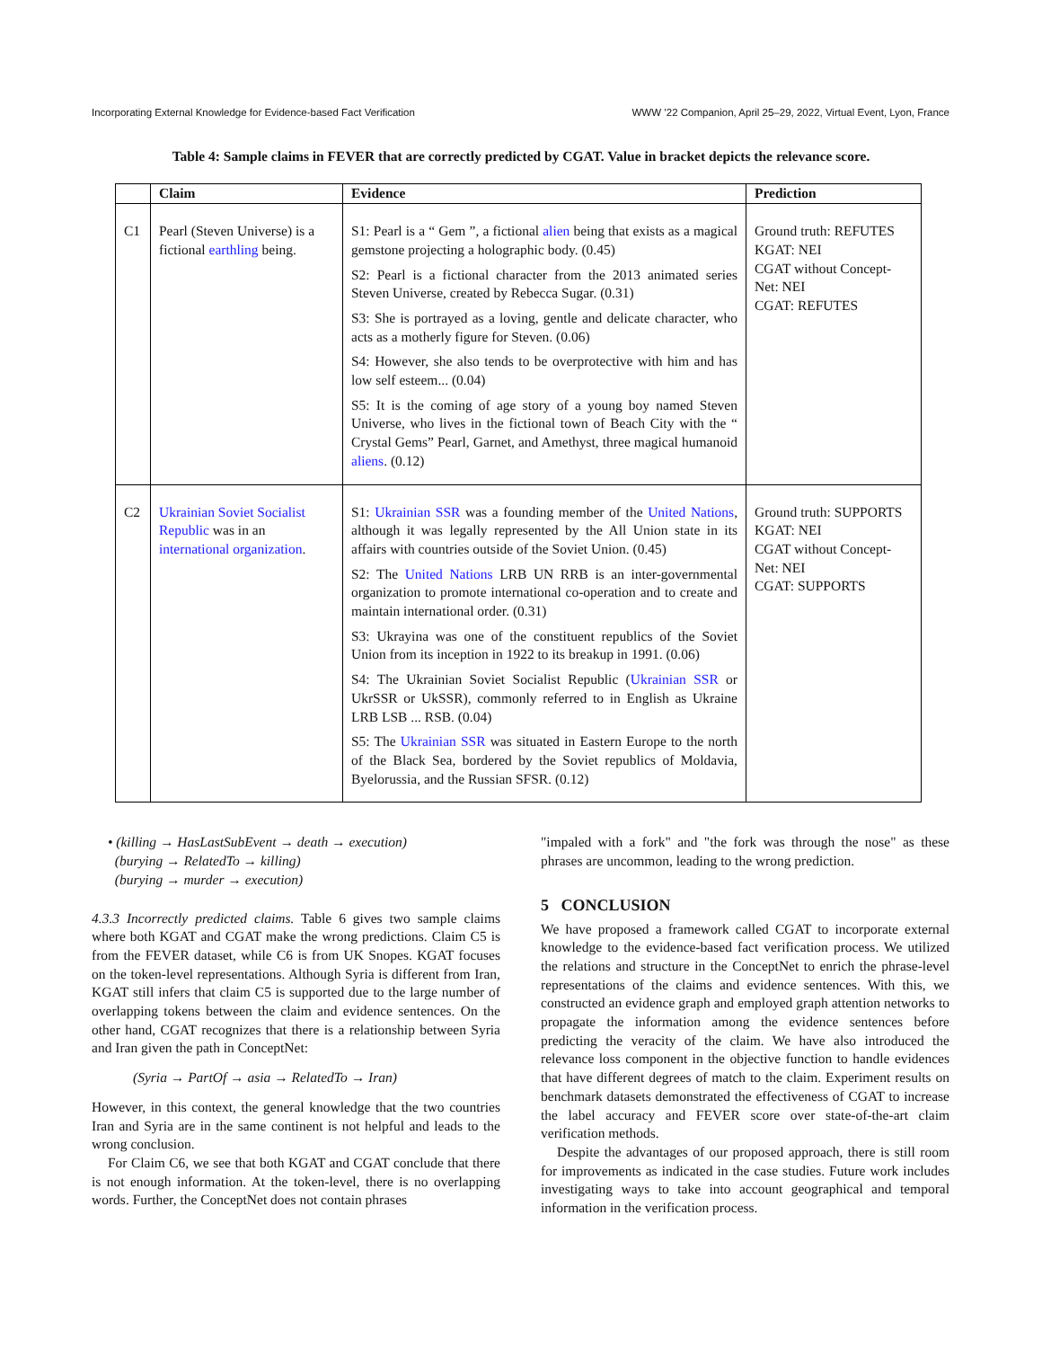Incorporating External Knowledge for Evidence-based Fact Verification WWW ’22 Companion, April 25–29, 2022, Virtual Event, Lyon, France
Table 4: Sample claims in FEVER that are correctly predicted by CGAT. Value in bracket depicts the relevance score.
| | Claim | Evidence | Prediction |
| --- | --- | --- | --- |
| C1 | Pearl (Steven Universe) is a fictional earthling being. | S1: Pearl is a “ Gem ”, a fictional alien being that exists as a magical gemstone projecting a holographic body. (0.45) S2: Pearl is a fictional character from the 2013 animated series Steven Universe, created by Rebecca Sugar. (0.31) S3: She is portrayed as a loving, gentle and delicate character, who acts as a motherly figure for Steven. (0.06) S4: However, she also tends to be overprotective with him and has low self esteem... (0.04) S5: It is the coming of age story of a young boy named Steven Universe, who lives in the fictional town of Beach City with the “ Crystal Gems” Pearl, Garnet, and Amethyst, three magical humanoid aliens . (0.12) | Ground truth: REFUTES KGAT: NEI CGAT without Concept-Net: NEI CGAT: REFUTES |
| C2 | Ukrainian Soviet Socialist Republic was in an international organization . | S1: Ukrainian SSR was a founding member of the United Nations , although it was legally represented by the All Union state in its affairs with countries outside of the Soviet Union. (0.45) S2: The United Nations LRB UN RRB is an inter-governmental organization to promote international co-operation and to create and maintain international order. (0.31) S3: Ukrayina was one of the constituent republics of the Soviet Union from its inception in 1922 to its breakup in 1991. (0.06) S4: The Ukrainian Soviet Socialist Republic ( Ukrainian SSR or UkrSSR or UkSSR), commonly referred to in English as Ukraine LRB LSB ... RSB. (0.04) S5: The Ukrainian SSR was situated in Eastern Europe to the north of the Black Sea, bordered by the Soviet republics of Moldavia, Byelorussia, and the Russian SFSR. (0.12) | Ground truth: SUPPORTS KGAT: NEI CGAT without Concept-Net: NEI CGAT: SUPPORTS |
• (killing → HasLastSubEvent → death → execution)
(burying → RelatedTo → killing)
(burying → murder → execution)
4.3.3 Incorrectly predicted claims. Table 6 gives two sample claims where both KGAT and CGAT make the wrong predictions. Claim C5 is from the FEVER dataset, while C6 is from UK Snopes. KGAT focuses on the token-level representations. Although Syria is different from Iran, KGAT still infers that claim C5 is supported due to the large number of overlapping tokens between the claim and evidence sentences. On the other hand, CGAT recognizes that there is a relationship between Syria and Iran given the path in ConceptNet:
(Syria → PartOf → asia → RelatedTo → Iran)
However, in this context, the general knowledge that the two countries Iran and Syria are in the same continent is not helpful and leads to the wrong conclusion.
For Claim C6, we see that both KGAT and CGAT conclude that there is not enough information. At the token-level, there is no overlapping words. Further, the ConceptNet does not contain phrases
"impaled with a fork" and "the fork was through the nose" as these phrases are uncommon, leading to the wrong prediction.
5 CONCLUSION
We have proposed a framework called CGAT to incorporate external knowledge to the evidence-based fact verification process. We utilized the relations and structure in the ConceptNet to enrich the phrase-level representations of the claims and evidence sentences. With this, we constructed an evidence graph and employed graph attention networks to propagate the information among the evidence sentences before predicting the veracity of the claim. We have also introduced the relevance loss component in the objective function to handle evidences that have different degrees of match to the claim. Experiment results on benchmark datasets demonstrated the effectiveness of CGAT to increase the label accuracy and FEVER score over state-of-the-art claim verification methods.
Despite the advantages of our proposed approach, there is still room for improvements as indicated in the case studies. Future work includes investigating ways to take into account geographical and temporal information in the verification process.